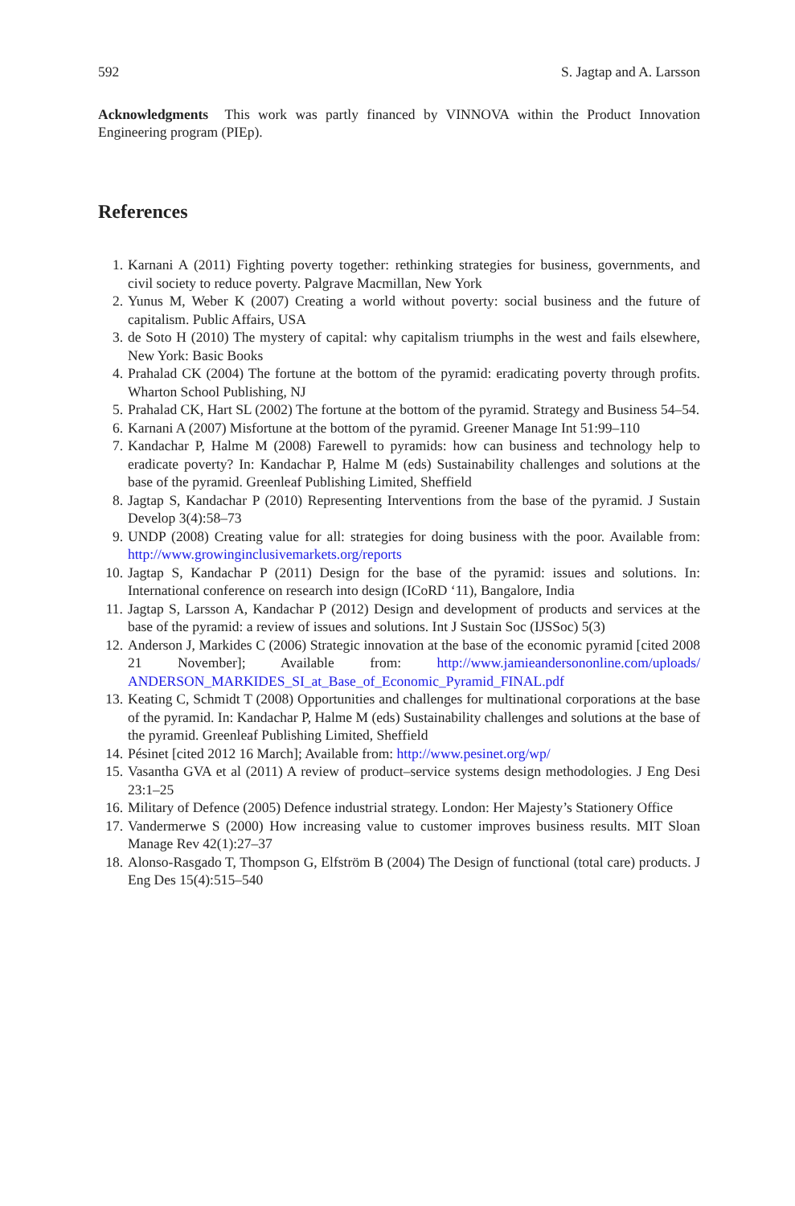592 S. Jagtap and A. Larsson
Acknowledgments This work was partly financed by VINNOVA within the Product Innovation Engineering program (PIEp).
References
1. Karnani A (2011) Fighting poverty together: rethinking strategies for business, governments, and civil society to reduce poverty. Palgrave Macmillan, New York
2. Yunus M, Weber K (2007) Creating a world without poverty: social business and the future of capitalism. Public Affairs, USA
3. de Soto H (2010) The mystery of capital: why capitalism triumphs in the west and fails elsewhere, New York: Basic Books
4. Prahalad CK (2004) The fortune at the bottom of the pyramid: eradicating poverty through profits. Wharton School Publishing, NJ
5. Prahalad CK, Hart SL (2002) The fortune at the bottom of the pyramid. Strategy and Business 54–54.
6. Karnani A (2007) Misfortune at the bottom of the pyramid. Greener Manage Int 51:99–110
7. Kandachar P, Halme M (2008) Farewell to pyramids: how can business and technology help to eradicate poverty? In: Kandachar P, Halme M (eds) Sustainability challenges and solutions at the base of the pyramid. Greenleaf Publishing Limited, Sheffield
8. Jagtap S, Kandachar P (2010) Representing Interventions from the base of the pyramid. J Sustain Develop 3(4):58–73
9. UNDP (2008) Creating value for all: strategies for doing business with the poor. Available from: http://www.growinginclusivemarkets.org/reports
10. Jagtap S, Kandachar P (2011) Design for the base of the pyramid: issues and solutions. In: International conference on research into design (ICoRD ‘11), Bangalore, India
11. Jagtap S, Larsson A, Kandachar P (2012) Design and development of products and services at the base of the pyramid: a review of issues and solutions. Int J Sustain Soc (IJSSoc) 5(3)
12. Anderson J, Markides C (2006) Strategic innovation at the base of the economic pyramid [cited 2008 21 November]; Available from: http://www.jamieandersononline.com/uploads/ ANDERSON_MARKIDES_SI_at_Base_of_Economic_Pyramid_FINAL.pdf
13. Keating C, Schmidt T (2008) Opportunities and challenges for multinational corporations at the base of the pyramid. In: Kandachar P, Halme M (eds) Sustainability challenges and solutions at the base of the pyramid. Greenleaf Publishing Limited, Sheffield
14. Pésinet [cited 2012 16 March]; Available from: http://www.pesinet.org/wp/
15. Vasantha GVA et al (2011) A review of product–service systems design methodologies. J Eng Desi 23:1–25
16. Military of Defence (2005) Defence industrial strategy. London: Her Majesty’s Stationery Office
17. Vandermerwe S (2000) How increasing value to customer improves business results. MIT Sloan Manage Rev 42(1):27–37
18. Alonso-Rasgado T, Thompson G, Elfström B (2004) The Design of functional (total care) products. J Eng Des 15(4):515–540